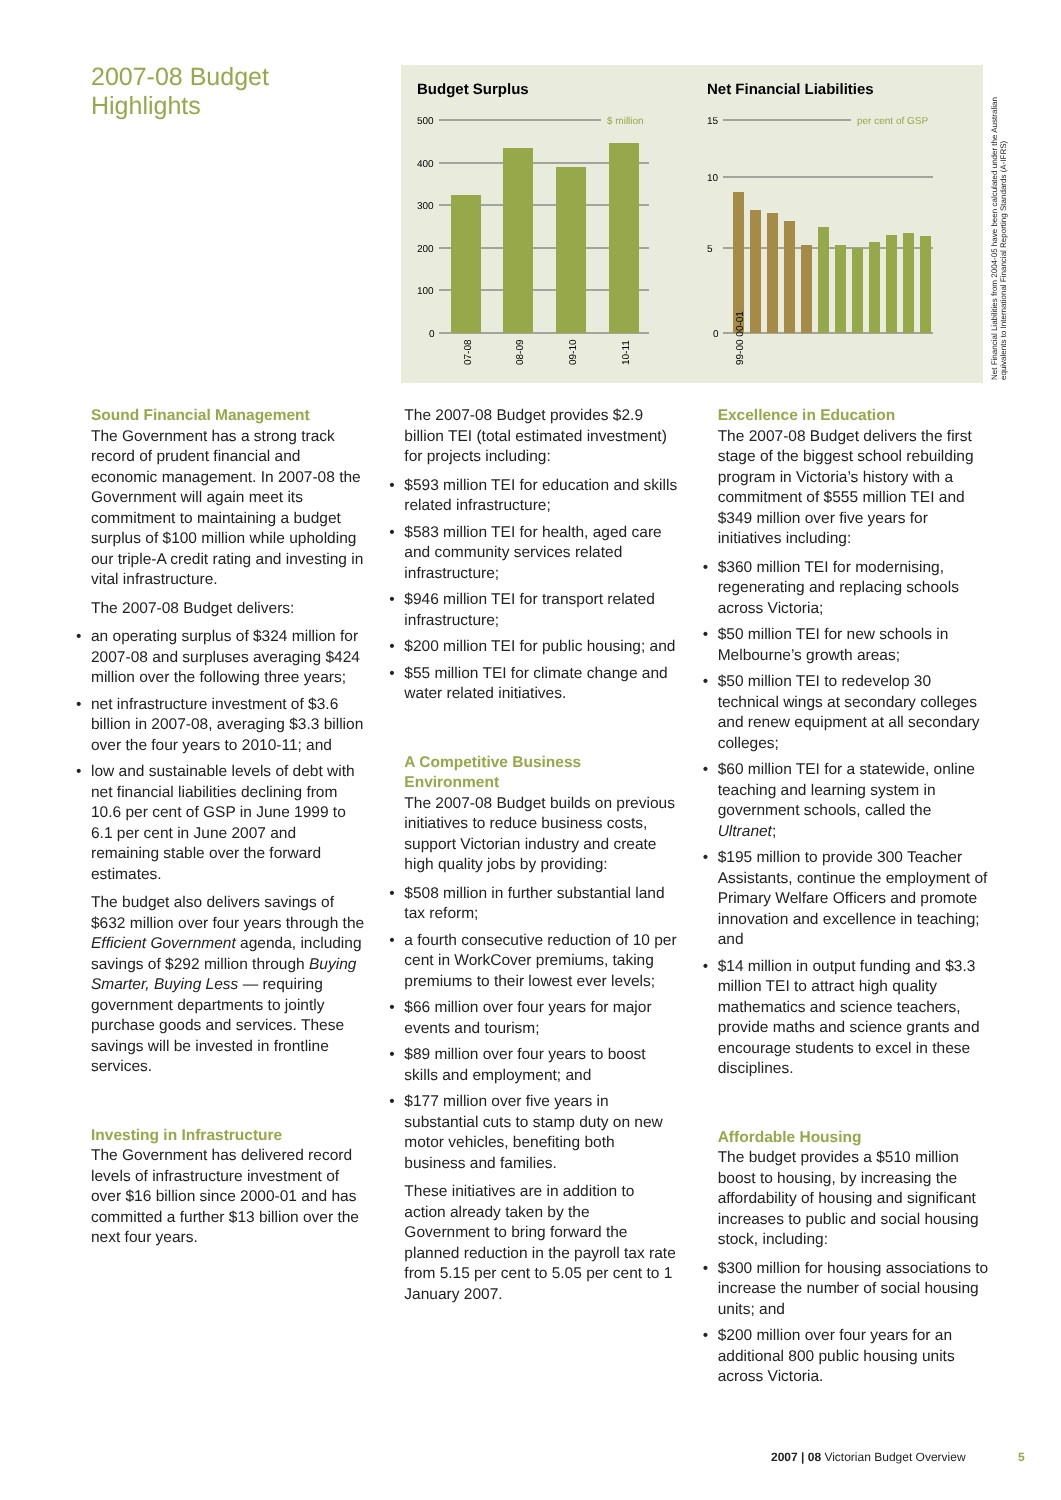2007-08 Budget
Highlights
Budget Surplus
$ million
500
400
300
200
100
0
07-08
08-09
09-10
10-11
Net Financial Liabilities
per cent of GSP
15
10
5
0
99-00 00-01
Net Financial Liabilities from 2004-05 have been calculated under the Australian equivalents to International Financial Reporting Standards (A-IFRS)
Sound Financial Management
The Government has a strong track record of prudent financial and economic management. In 2007-08 the Government will again meet its commitment to maintaining a budget surplus of $100 million while upholding our triple-A credit rating and investing in vital infrastructure.
The 2007-08 Budget delivers:
an operating surplus of $324 million for 2007-08 and surpluses averaging $424 million over the following three years;
net infrastructure investment of $3.6 billion in 2007-08, averaging $3.3 billion over the four years to 2010-11; and
low and sustainable levels of debt with net financial liabilities declining from 10.6 per cent of GSP in June 1999 to 6.1 per cent in June 2007 and remaining stable over the forward estimates.
The budget also delivers savings of $632 million over four years through the Efficient Government agenda, including savings of $292 million through Buying Smarter, Buying Less — requiring government departments to jointly purchase goods and services. These savings will be invested in frontline services.
Investing in Infrastructure
The Government has delivered record levels of infrastructure investment of over $16 billion since 2000-01 and has committed a further $13 billion over the next four years.
The 2007-08 Budget provides $2.9 billion TEI (total estimated investment) for projects including:
$593 million TEI for education and skills related infrastructure;
$583 million TEI for health, aged care and community services related infrastructure;
$946 million TEI for transport related infrastructure;
$200 million TEI for public housing; and
$55 million TEI for climate change and water related initiatives.
A Competitive Business Environment
The 2007-08 Budget builds on previous initiatives to reduce business costs, support Victorian industry and create high quality jobs by providing:
$508 million in further substantial land tax reform;
a fourth consecutive reduction of 10 per cent in WorkCover premiums, taking premiums to their lowest ever levels;
$66 million over four years for major events and tourism;
$89 million over four years to boost skills and employment; and
$177 million over five years in substantial cuts to stamp duty on new motor vehicles, benefiting both business and families.
These initiatives are in addition to action already taken by the Government to bring forward the planned reduction in the payroll tax rate from 5.15 per cent to 5.05 per cent to 1 January 2007.
Excellence in Education
The 2007-08 Budget delivers the first stage of the biggest school rebuilding program in Victoria’s history with a commitment of $555 million TEI and $349 million over five years for initiatives including:
$360 million TEI for modernising, regenerating and replacing schools across Victoria;
$50 million TEI for new schools in Melbourne’s growth areas;
$50 million TEI to redevelop 30 technical wings at secondary colleges and renew equipment at all secondary colleges;
$60 million TEI for a statewide, online teaching and learning system in government schools, called the Ultranet;
$195 million to provide 300 Teacher Assistants, continue the employment of Primary Welfare Officers and promote innovation and excellence in teaching; and
$14 million in output funding and $3.3 million TEI to attract high quality mathematics and science teachers, provide maths and science grants and encourage students to excel in these disciplines.
Affordable Housing
The budget provides a $510 million boost to housing, by increasing the affordability of housing and significant increases to public and social housing stock, including:
$300 million for housing associations to increase the number of social housing units; and
$200 million over four years for an additional 800 public housing units across Victoria.
2007 | 08 Victorian Budget Overview
5